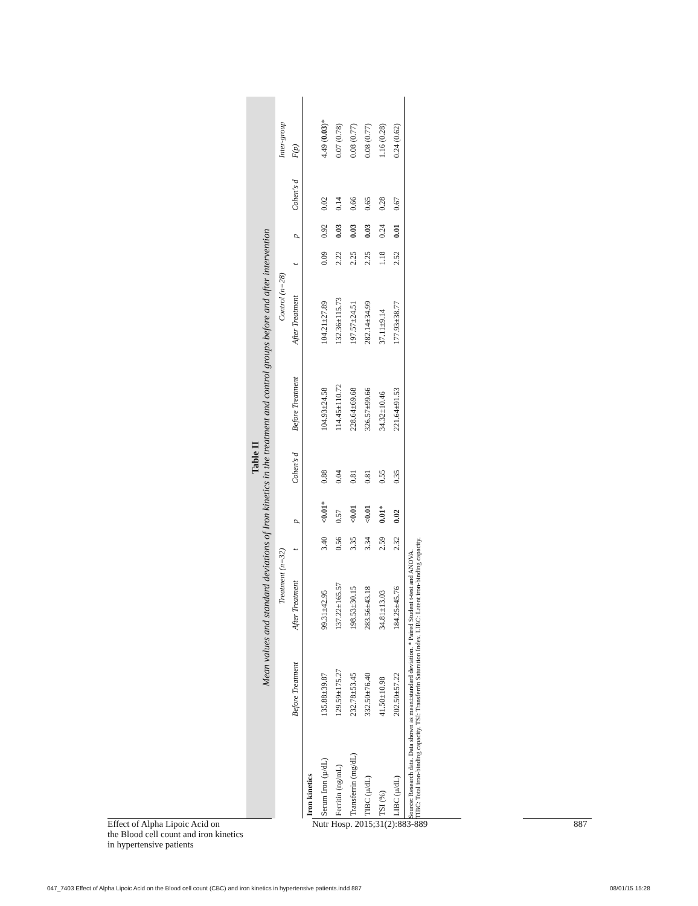Table II
Mean values and standard deviations of Iron kinetics in the treatment and control groups before and after intervention
| | Treatment (n=32) | | | | | Control (n=28) | | | | | Inter-group |
| --- | --- | --- | --- | --- | --- | --- | --- | --- | --- | --- | --- |
| | Before Treatment | After Treatment | t | p | Cohen's d | Before Treatment | After Treatment | t | p | Cohen's d | F(p) |
| Iron kinetics | | | | | | | | | | | |
| Serum Iron (µ/dL) | 135.88±39.87 | 99.31±42.95 | 3.40 | <0.01 * | 0.88 | 104.93±24.58 | 104.21±27.89 | 0.09 | 0.92 | 0.02 | 4.49 ( 0.03 )* |
| Ferritin (ng/mL) | 129.59±175.27 | 137.22±165.57 | 0.56 | 0.57 | 0.04 | 114.45±110.72 | 132.36±115.73 | 2.22 | 0.03 | 0.14 | 0.07 (0.78) |
| Transferrin (mg/dL) | 232.78±53.45 | 198.53±30.15 | 3.35 | <0.01 | 0.81 | 228.64±69.68 | 197.57±24.51 | 2.25 | 0.03 | 0.66 | 0.08 (0.77) |
| TIBC (µ/dL) | 332.50±76.40 | 283.56±43.18 | 3.34 | <0.01 | 0.81 | 326.57±99.66 | 282.14±34.99 | 2.25 | 0.03 | 0.65 | 0.08 (0.77) |
| TSI (%) | 41.50±10.98 | 34.81±13.03 | 2.59 | 0.01 * | 0.55 | 34.32±10.46 | 37.11±9.14 | 1.18 | 0.24 | 0.28 | 1.16 (0.28) |
| LIBC (µ/dL) | 202.50±57.22 | 184.25±45.76 | 2.32 | 0.02 | 0.35 | 221.64±91.53 | 177.93±38.77 | 2.52 | 0.01 | 0.67 | 0.24 (0.62) |
Source: Research data. Data shown as mean±standard deviation. * Paired Student t-test and ANOVA.
TIBC: Total iron-binding capacity. TSI: Transferrin Saturation Index. LIBC: Latent iron-binding capacity.
Effect of Alpha Lipoic Acid on
the Blood cell count and iron kinetics
in hypertensive patients
Nutr Hosp. 2015;31(2):883-889 887
047_7403 Effect of Alpha Lipoic Acid on the Blood cell count (CBC) and iron kinetics in hypertensive patients.indd 887
08/01/15 15:28